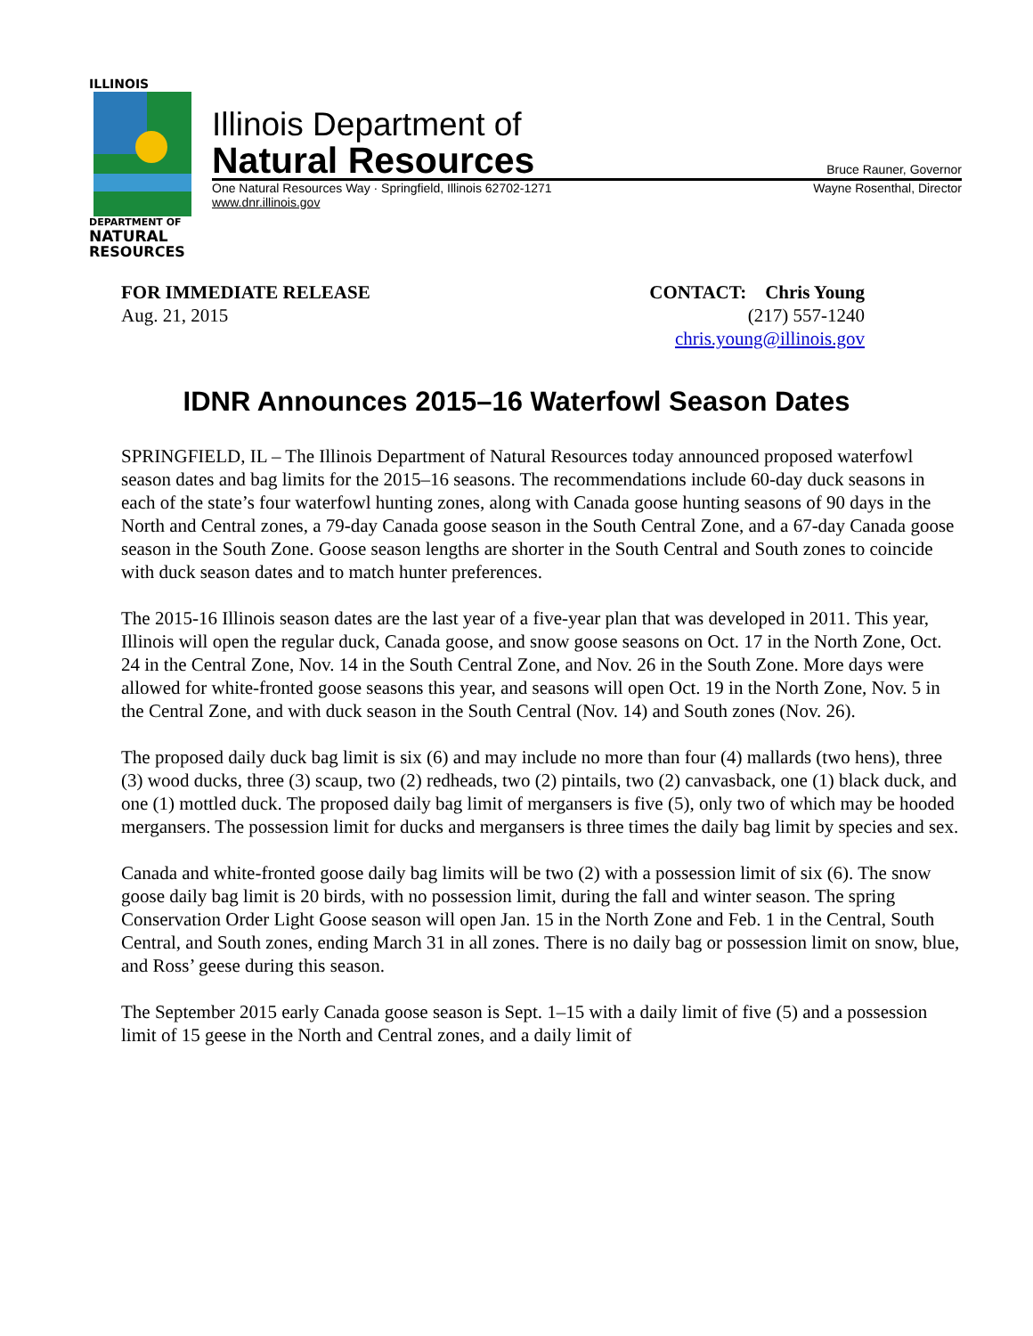ILLINOIS
DEPARTMENT OF
NATURAL
RESOURCES
Illinois Department of
Natural Resources Bruce Rauner, Governor
One Natural Resources Way · Springfield, Illinois 62702-1271
www.dnr.illinois.gov Wayne Rosenthal, Director
FOR IMMEDIATE RELEASE
Aug. 21, 2015
CONTACT: Chris Young
(217) 557-1240
chris.young@illinois.gov
IDNR Announces 2015–16 Waterfowl Season Dates
SPRINGFIELD, IL – The Illinois Department of Natural Resources today announced proposed waterfowl season dates and bag limits for the 2015–16 seasons. The recommendations include 60-day duck seasons in each of the state’s four waterfowl hunting zones, along with Canada goose hunting seasons of 90 days in the North and Central zones, a 79-day Canada goose season in the South Central Zone, and a 67-day Canada goose season in the South Zone. Goose season lengths are shorter in the South Central and South zones to coincide with duck season dates and to match hunter preferences.
The 2015-16 Illinois season dates are the last year of a five-year plan that was developed in 2011. This year, Illinois will open the regular duck, Canada goose, and snow goose seasons on Oct. 17 in the North Zone, Oct. 24 in the Central Zone, Nov. 14 in the South Central Zone, and Nov. 26 in the South Zone. More days were allowed for white-fronted goose seasons this year, and seasons will open Oct. 19 in the North Zone, Nov. 5 in the Central Zone, and with duck season in the South Central (Nov. 14) and South zones (Nov. 26).
The proposed daily duck bag limit is six (6) and may include no more than four (4) mallards (two hens), three (3) wood ducks, three (3) scaup, two (2) redheads, two (2) pintails, two (2) canvasback, one (1) black duck, and one (1) mottled duck. The proposed daily bag limit of mergansers is five (5), only two of which may be hooded mergansers. The possession limit for ducks and mergansers is three times the daily bag limit by species and sex.
Canada and white-fronted goose daily bag limits will be two (2) with a possession limit of six (6). The snow goose daily bag limit is 20 birds, with no possession limit, during the fall and winter season. The spring Conservation Order Light Goose season will open Jan. 15 in the North Zone and Feb. 1 in the Central, South Central, and South zones, ending March 31 in all zones. There is no daily bag or possession limit on snow, blue, and Ross’ geese during this season.
The September 2015 early Canada goose season is Sept. 1–15 with a daily limit of five (5) and a possession limit of 15 geese in the North and Central zones, and a daily limit of